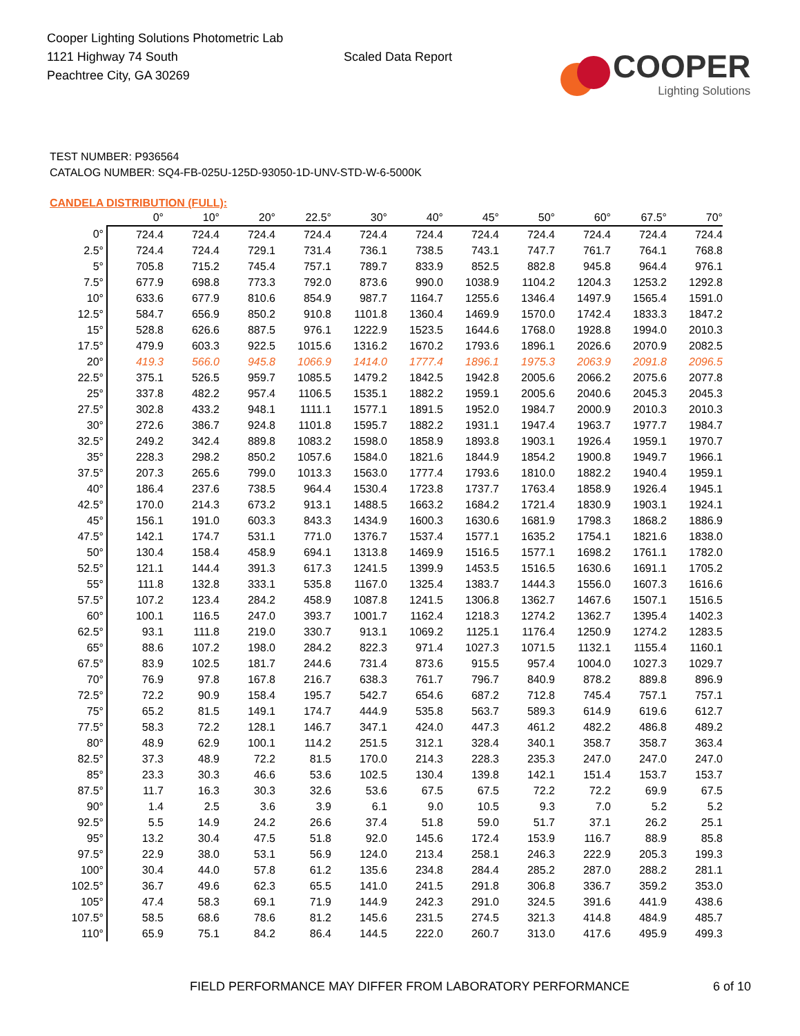Cooper Lighting Solutions Photometric Lab
1121 Highway 74 South
Peachtree City, GA 30269
Scaled Data Report
COOPER
Lighting Solutions
TEST NUMBER: P936564
CATALOG NUMBER: SQ4-FB-025U-125D-93050-1D-UNV-STD-W-6-5000K
CANDELA DISTRIBUTION (FULL):
| | 0° | 10° | 20° | 22.5° | 30° | 40° | 45° | 50° | 60° | 67.5° | 70° |
| --- | --- | --- | --- | --- | --- | --- | --- | --- | --- | --- | --- |
| 0° | 724.4 | 724.4 | 724.4 | 724.4 | 724.4 | 724.4 | 724.4 | 724.4 | 724.4 | 724.4 | 724.4 |
| 2.5° | 724.4 | 724.4 | 729.1 | 731.4 | 736.1 | 738.5 | 743.1 | 747.7 | 761.7 | 764.1 | 768.8 |
| 5° | 705.8 | 715.2 | 745.4 | 757.1 | 789.7 | 833.9 | 852.5 | 882.8 | 945.8 | 964.4 | 976.1 |
| 7.5° | 677.9 | 698.8 | 773.3 | 792.0 | 873.6 | 990.0 | 1038.9 | 1104.2 | 1204.3 | 1253.2 | 1292.8 |
| 10° | 633.6 | 677.9 | 810.6 | 854.9 | 987.7 | 1164.7 | 1255.6 | 1346.4 | 1497.9 | 1565.4 | 1591.0 |
| 12.5° | 584.7 | 656.9 | 850.2 | 910.8 | 1101.8 | 1360.4 | 1469.9 | 1570.0 | 1742.4 | 1833.3 | 1847.2 |
| 15° | 528.8 | 626.6 | 887.5 | 976.1 | 1222.9 | 1523.5 | 1644.6 | 1768.0 | 1928.8 | 1994.0 | 2010.3 |
| 17.5° | 479.9 | 603.3 | 922.5 | 1015.6 | 1316.2 | 1670.2 | 1793.6 | 1896.1 | 2026.6 | 2070.9 | 2082.5 |
| 20° | 419.3 | 566.0 | 945.8 | 1066.9 | 1414.0 | 1777.4 | 1896.1 | 1975.3 | 2063.9 | 2091.8 | 2096.5 |
| 22.5° | 375.1 | 526.5 | 959.7 | 1085.5 | 1479.2 | 1842.5 | 1942.8 | 2005.6 | 2066.2 | 2075.6 | 2077.8 |
| 25° | 337.8 | 482.2 | 957.4 | 1106.5 | 1535.1 | 1882.2 | 1959.1 | 2005.6 | 2040.6 | 2045.3 | 2045.3 |
| 27.5° | 302.8 | 433.2 | 948.1 | 1111.1 | 1577.1 | 1891.5 | 1952.0 | 1984.7 | 2000.9 | 2010.3 | 2010.3 |
| 30° | 272.6 | 386.7 | 924.8 | 1101.8 | 1595.7 | 1882.2 | 1931.1 | 1947.4 | 1963.7 | 1977.7 | 1984.7 |
| 32.5° | 249.2 | 342.4 | 889.8 | 1083.2 | 1598.0 | 1858.9 | 1893.8 | 1903.1 | 1926.4 | 1959.1 | 1970.7 |
| 35° | 228.3 | 298.2 | 850.2 | 1057.6 | 1584.0 | 1821.6 | 1844.9 | 1854.2 | 1900.8 | 1949.7 | 1966.1 |
| 37.5° | 207.3 | 265.6 | 799.0 | 1013.3 | 1563.0 | 1777.4 | 1793.6 | 1810.0 | 1882.2 | 1940.4 | 1959.1 |
| 40° | 186.4 | 237.6 | 738.5 | 964.4 | 1530.4 | 1723.8 | 1737.7 | 1763.4 | 1858.9 | 1926.4 | 1945.1 |
| 42.5° | 170.0 | 214.3 | 673.2 | 913.1 | 1488.5 | 1663.2 | 1684.2 | 1721.4 | 1830.9 | 1903.1 | 1924.1 |
| 45° | 156.1 | 191.0 | 603.3 | 843.3 | 1434.9 | 1600.3 | 1630.6 | 1681.9 | 1798.3 | 1868.2 | 1886.9 |
| 47.5° | 142.1 | 174.7 | 531.1 | 771.0 | 1376.7 | 1537.4 | 1577.1 | 1635.2 | 1754.1 | 1821.6 | 1838.0 |
| 50° | 130.4 | 158.4 | 458.9 | 694.1 | 1313.8 | 1469.9 | 1516.5 | 1577.1 | 1698.2 | 1761.1 | 1782.0 |
| 52.5° | 121.1 | 144.4 | 391.3 | 617.3 | 1241.5 | 1399.9 | 1453.5 | 1516.5 | 1630.6 | 1691.1 | 1705.2 |
| 55° | 111.8 | 132.8 | 333.1 | 535.8 | 1167.0 | 1325.4 | 1383.7 | 1444.3 | 1556.0 | 1607.3 | 1616.6 |
| 57.5° | 107.2 | 123.4 | 284.2 | 458.9 | 1087.8 | 1241.5 | 1306.8 | 1362.7 | 1467.6 | 1507.1 | 1516.5 |
| 60° | 100.1 | 116.5 | 247.0 | 393.7 | 1001.7 | 1162.4 | 1218.3 | 1274.2 | 1362.7 | 1395.4 | 1402.3 |
| 62.5° | 93.1 | 111.8 | 219.0 | 330.7 | 913.1 | 1069.2 | 1125.1 | 1176.4 | 1250.9 | 1274.2 | 1283.5 |
| 65° | 88.6 | 107.2 | 198.0 | 284.2 | 822.3 | 971.4 | 1027.3 | 1071.5 | 1132.1 | 1155.4 | 1160.1 |
| 67.5° | 83.9 | 102.5 | 181.7 | 244.6 | 731.4 | 873.6 | 915.5 | 957.4 | 1004.0 | 1027.3 | 1029.7 |
| 70° | 76.9 | 97.8 | 167.8 | 216.7 | 638.3 | 761.7 | 796.7 | 840.9 | 878.2 | 889.8 | 896.9 |
| 72.5° | 72.2 | 90.9 | 158.4 | 195.7 | 542.7 | 654.6 | 687.2 | 712.8 | 745.4 | 757.1 | 757.1 |
| 75° | 65.2 | 81.5 | 149.1 | 174.7 | 444.9 | 535.8 | 563.7 | 589.3 | 614.9 | 619.6 | 612.7 |
| 77.5° | 58.3 | 72.2 | 128.1 | 146.7 | 347.1 | 424.0 | 447.3 | 461.2 | 482.2 | 486.8 | 489.2 |
| 80° | 48.9 | 62.9 | 100.1 | 114.2 | 251.5 | 312.1 | 328.4 | 340.1 | 358.7 | 358.7 | 363.4 |
| 82.5° | 37.3 | 48.9 | 72.2 | 81.5 | 170.0 | 214.3 | 228.3 | 235.3 | 247.0 | 247.0 | 247.0 |
| 85° | 23.3 | 30.3 | 46.6 | 53.6 | 102.5 | 130.4 | 139.8 | 142.1 | 151.4 | 153.7 | 153.7 |
| 87.5° | 11.7 | 16.3 | 30.3 | 32.6 | 53.6 | 67.5 | 67.5 | 72.2 | 72.2 | 69.9 | 67.5 |
| 90° | 1.4 | 2.5 | 3.6 | 3.9 | 6.1 | 9.0 | 10.5 | 9.3 | 7.0 | 5.2 | 5.2 |
| 92.5° | 5.5 | 14.9 | 24.2 | 26.6 | 37.4 | 51.8 | 59.0 | 51.7 | 37.1 | 26.2 | 25.1 |
| 95° | 13.2 | 30.4 | 47.5 | 51.8 | 92.0 | 145.6 | 172.4 | 153.9 | 116.7 | 88.9 | 85.8 |
| 97.5° | 22.9 | 38.0 | 53.1 | 56.9 | 124.0 | 213.4 | 258.1 | 246.3 | 222.9 | 205.3 | 199.3 |
| 100° | 30.4 | 44.0 | 57.8 | 61.2 | 135.6 | 234.8 | 284.4 | 285.2 | 287.0 | 288.2 | 281.1 |
| 102.5° | 36.7 | 49.6 | 62.3 | 65.5 | 141.0 | 241.5 | 291.8 | 306.8 | 336.7 | 359.2 | 353.0 |
| 105° | 47.4 | 58.3 | 69.1 | 71.9 | 144.9 | 242.3 | 291.0 | 324.5 | 391.6 | 441.9 | 438.6 |
| 107.5° | 58.5 | 68.6 | 78.6 | 81.2 | 145.6 | 231.5 | 274.5 | 321.3 | 414.8 | 484.9 | 485.7 |
| 110° | 65.9 | 75.1 | 84.2 | 86.4 | 144.5 | 222.0 | 260.7 | 313.0 | 417.6 | 495.9 | 499.3 |
FIELD PERFORMANCE MAY DIFFER FROM LABORATORY PERFORMANCE 6 of 10